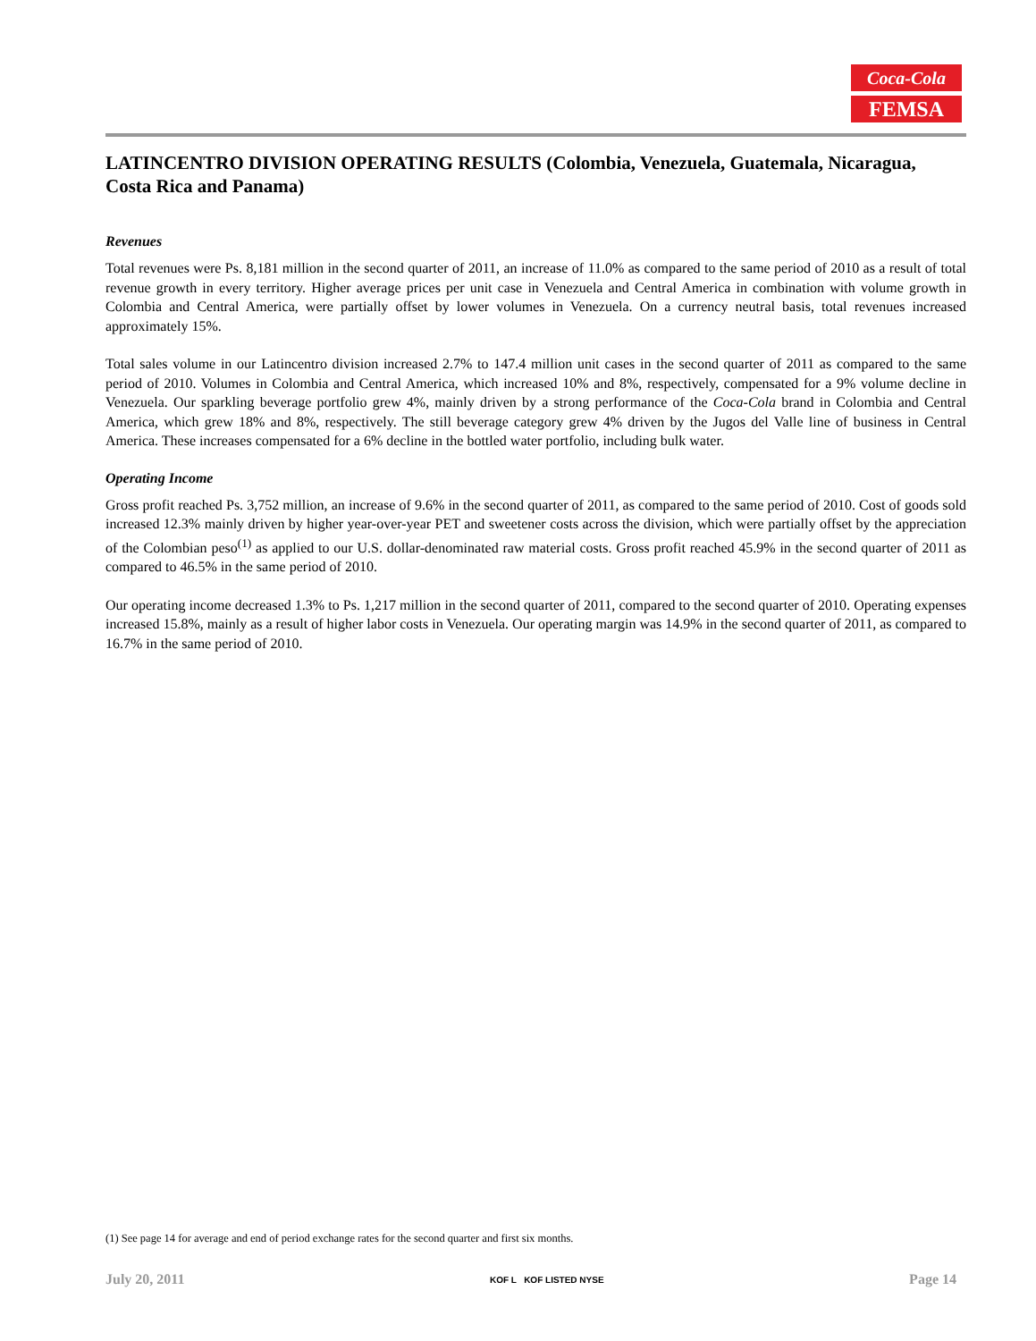Coca-Cola
FEMSA
LATINCENTRO DIVISION OPERATING RESULTS (Colombia, Venezuela, Guatemala, Nicaragua, Costa Rica and Panama)
Revenues
Total revenues were Ps. 8,181 million in the second quarter of 2011, an increase of 11.0% as compared to the same period of 2010 as a result of total revenue growth in every territory. Higher average prices per unit case in Venezuela and Central America in combination with volume growth in Colombia and Central America, were partially offset by lower volumes in Venezuela. On a currency neutral basis, total revenues increased approximately 15%.
Total sales volume in our Latincentro division increased 2.7% to 147.4 million unit cases in the second quarter of 2011 as compared to the same period of 2010. Volumes in Colombia and Central America, which increased 10% and 8%, respectively, compensated for a 9% volume decline in Venezuela. Our sparkling beverage portfolio grew 4%, mainly driven by a strong performance of the Coca-Cola brand in Colombia and Central America, which grew 18% and 8%, respectively. The still beverage category grew 4% driven by the Jugos del Valle line of business in Central America. These increases compensated for a 6% decline in the bottled water portfolio, including bulk water.
Operating Income
Gross profit reached Ps. 3,752 million, an increase of 9.6% in the second quarter of 2011, as compared to the same period of 2010. Cost of goods sold increased 12.3% mainly driven by higher year-over-year PET and sweetener costs across the division, which were partially offset by the appreciation of the Colombian peso<sup>(1)</sup> as applied to our U.S. dollar-denominated raw material costs. Gross profit reached 45.9% in the second quarter of 2011 as compared to 46.5% in the same period of 2010.
Our operating income decreased 1.3% to Ps. 1,217 million in the second quarter of 2011, compared to the second quarter of 2010. Operating expenses increased 15.8%, mainly as a result of higher labor costs in Venezuela. Our operating margin was 14.9% in the second quarter of 2011, as compared to 16.7% in the same period of 2010.
(1) See page 14 for average and end of period exchange rates for the second quarter and first six months.
July 20, 2011 KOF L KOF LISTED NYSE Page 14